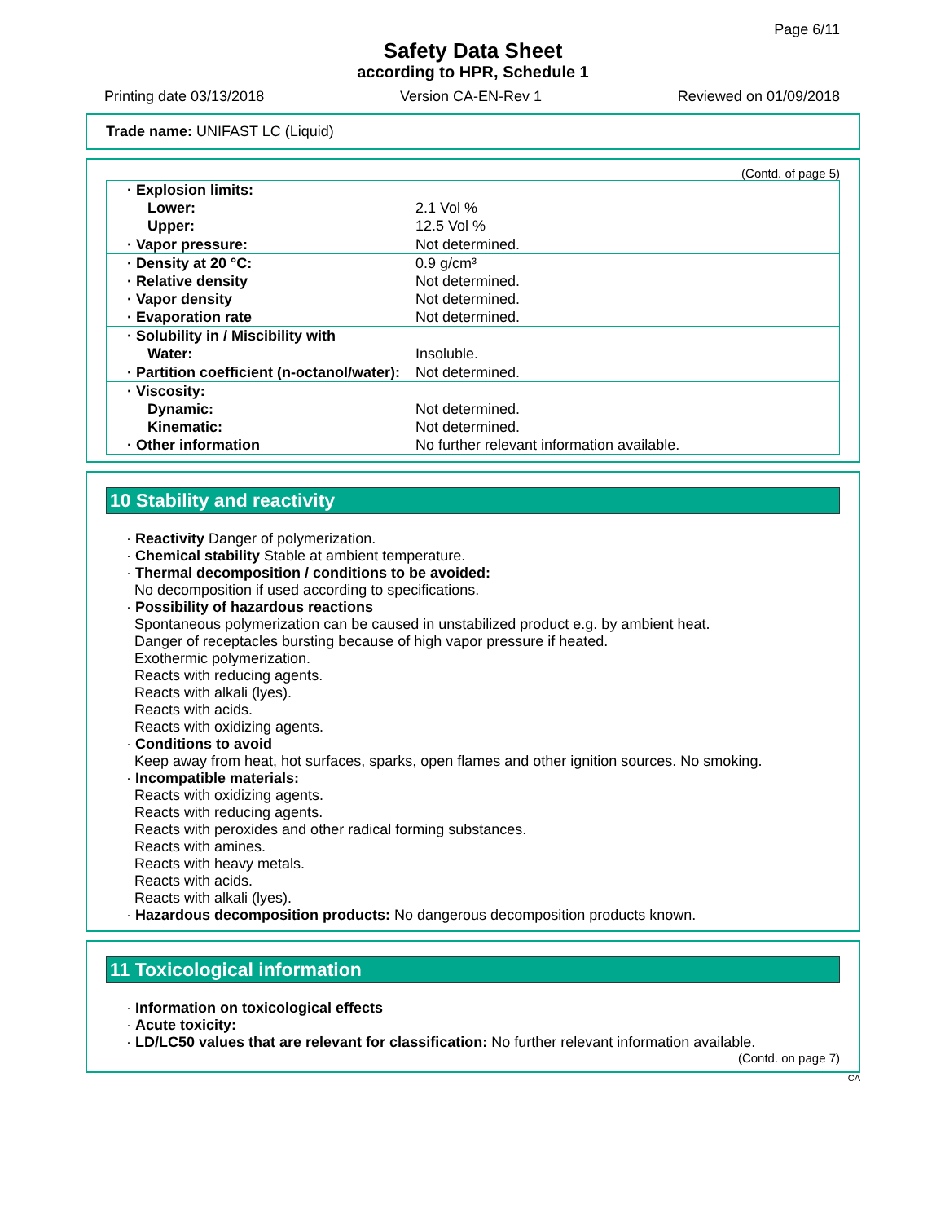Page 6/11
Safety Data Sheet
according to HPR, Schedule 1
Printing date 03/13/2018 Version CA-EN-Rev 1 Reviewed on 01/09/2018
Trade name: UNIFAST LC (Liquid)
(Contd. of page 5)
| · Explosion limits: | |
| Lower: | 2.1 Vol % |
| Upper: | 12.5 Vol % |
| · Vapor pressure: | Not determined. |
| · Density at 20 °C: | 0.9 g/cm³ |
| · Relative density | Not determined. |
| · Vapor density | Not determined. |
| · Evaporation rate | Not determined. |
| · Solubility in / Miscibility with | |
| Water: | Insoluble. |
| · Partition coefficient (n-octanol/water): | Not determined. |
| · Viscosity: | |
| Dynamic: | Not determined. |
| Kinematic: | Not determined. |
| · Other information | No further relevant information available. |
10 Stability and reactivity
· Reactivity Danger of polymerization.
· Chemical stability Stable at ambient temperature.
· Thermal decomposition / conditions to be avoided:
No decomposition if used according to specifications.
· Possibility of hazardous reactions
Spontaneous polymerization can be caused in unstabilized product e.g. by ambient heat.
Danger of receptacles bursting because of high vapor pressure if heated.
Exothermic polymerization.
Reacts with reducing agents.
Reacts with alkali (lyes).
Reacts with acids.
Reacts with oxidizing agents.
· Conditions to avoid
Keep away from heat, hot surfaces, sparks, open flames and other ignition sources. No smoking.
· Incompatible materials:
Reacts with oxidizing agents.
Reacts with reducing agents.
Reacts with peroxides and other radical forming substances.
Reacts with amines.
Reacts with heavy metals.
Reacts with acids.
Reacts with alkali (lyes).
· Hazardous decomposition products: No dangerous decomposition products known.
11 Toxicological information
· Information on toxicological effects
· Acute toxicity:
· LD/LC50 values that are relevant for classification: No further relevant information available.
(Contd. on page 7)
CA